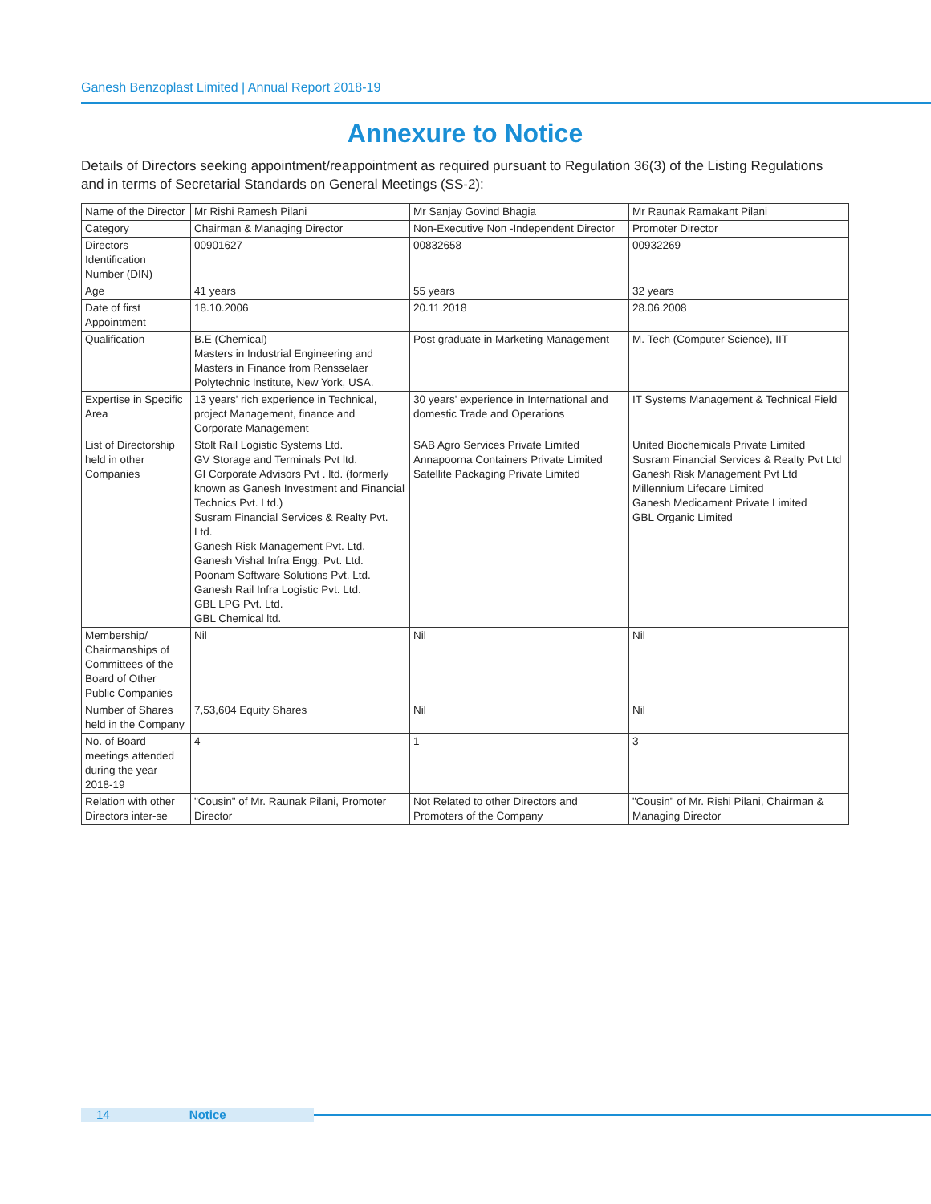Ganesh Benzoplast Limited | Annual Report 2018-19
Annexure to Notice
Details of Directors seeking appointment/reappointment as required pursuant to Regulation 36(3) of the Listing Regulations and in terms of Secretarial Standards on General Meetings (SS-2):
| Name of the Director | Mr Rishi Ramesh Pilani | Mr Sanjay Govind Bhagia | Mr Raunak Ramakant Pilani |
| Category | Chairman & Managing Director | Non-Executive Non -Independent Director | Promoter Director |
| Directors Identification Number (DIN) | 00901627 | 00832658 | 00932269 |
| Age | 41 years | 55 years | 32 years |
| Date of first Appointment | 18.10.2006 | 20.11.2018 | 28.06.2008 |
| Qualification | B.E (Chemical) Masters in Industrial Engineering and Masters in Finance from Rensselaer Polytechnic Institute, New York, USA. | Post graduate in Marketing Management | M. Tech (Computer Science), IIT |
| Expertise in Specific Area | 13 years' rich experience in Technical, project Management, finance and Corporate Management | 30 years' experience in International and domestic Trade and Operations | IT Systems Management & Technical Field |
| List of Directorship held in other Companies | Stolt Rail Logistic Systems Ltd. GV Storage and Terminals Pvt ltd. GI Corporate Advisors Pvt . ltd. (formerly known as Ganesh Investment and Financial Technics Pvt. Ltd.) Susram Financial Services & Realty Pvt. Ltd. Ganesh Risk Management Pvt. Ltd. Ganesh Vishal Infra Engg. Pvt. Ltd. Poonam Software Solutions Pvt. Ltd. Ganesh Rail Infra Logistic Pvt. Ltd. GBL LPG Pvt. Ltd. GBL Chemical ltd. | SAB Agro Services Private Limited Annapoorna Containers Private Limited Satellite Packaging Private Limited | United Biochemicals Private Limited Susram Financial Services & Realty Pvt Ltd Ganesh Risk Management Pvt Ltd Millennium Lifecare Limited Ganesh Medicament Private Limited GBL Organic Limited |
| Membership/ Chairmanships of Committees of the Board of Other Public Companies | Nil | Nil | Nil |
| Number of Shares held in the Company | 7,53,604 Equity Shares | Nil | Nil |
| No. of Board meetings attended during the year 2018-19 | 4 | 1 | 3 |
| Relation with other Directors inter-se | "Cousin" of Mr. Raunak Pilani, Promoter Director | Not Related to other Directors and Promoters of the Company | "Cousin" of Mr. Rishi Pilani, Chairman & Managing Director |
14 Notice